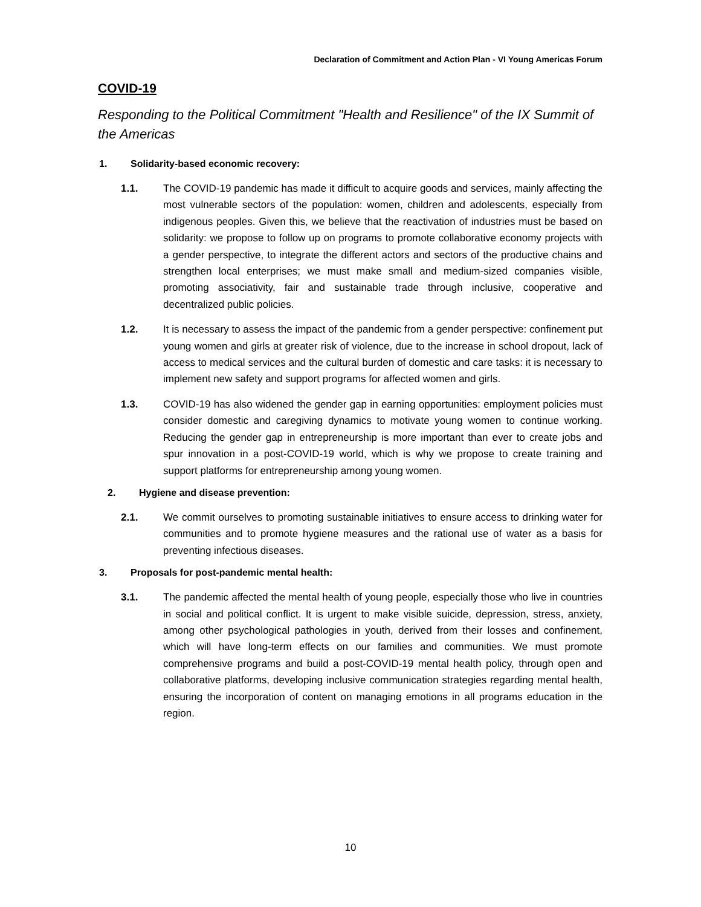Declaration of Commitment and Action Plan - VI Young Americas Forum
COVID-19
Responding to the Political Commitment "Health and Resilience" of the IX Summit of the Americas
1. Solidarity-based economic recovery:
1.1. The COVID-19 pandemic has made it difficult to acquire goods and services, mainly affecting the most vulnerable sectors of the population: women, children and adolescents, especially from indigenous peoples. Given this, we believe that the reactivation of industries must be based on solidarity: we propose to follow up on programs to promote collaborative economy projects with a gender perspective, to integrate the different actors and sectors of the productive chains and strengthen local enterprises; we must make small and medium-sized companies visible, promoting associativity, fair and sustainable trade through inclusive, cooperative and decentralized public policies.
1.2. It is necessary to assess the impact of the pandemic from a gender perspective: confinement put young women and girls at greater risk of violence, due to the increase in school dropout, lack of access to medical services and the cultural burden of domestic and care tasks: it is necessary to implement new safety and support programs for affected women and girls.
1.3. COVID-19 has also widened the gender gap in earning opportunities: employment policies must consider domestic and caregiving dynamics to motivate young women to continue working. Reducing the gender gap in entrepreneurship is more important than ever to create jobs and spur innovation in a post-COVID-19 world, which is why we propose to create training and support platforms for entrepreneurship among young women.
2. Hygiene and disease prevention:
2.1. We commit ourselves to promoting sustainable initiatives to ensure access to drinking water for communities and to promote hygiene measures and the rational use of water as a basis for preventing infectious diseases.
3. Proposals for post-pandemic mental health:
3.1. The pandemic affected the mental health of young people, especially those who live in countries in social and political conflict. It is urgent to make visible suicide, depression, stress, anxiety, among other psychological pathologies in youth, derived from their losses and confinement, which will have long-term effects on our families and communities. We must promote comprehensive programs and build a post-COVID-19 mental health policy, through open and collaborative platforms, developing inclusive communication strategies regarding mental health, ensuring the incorporation of content on managing emotions in all programs education in the region.
10